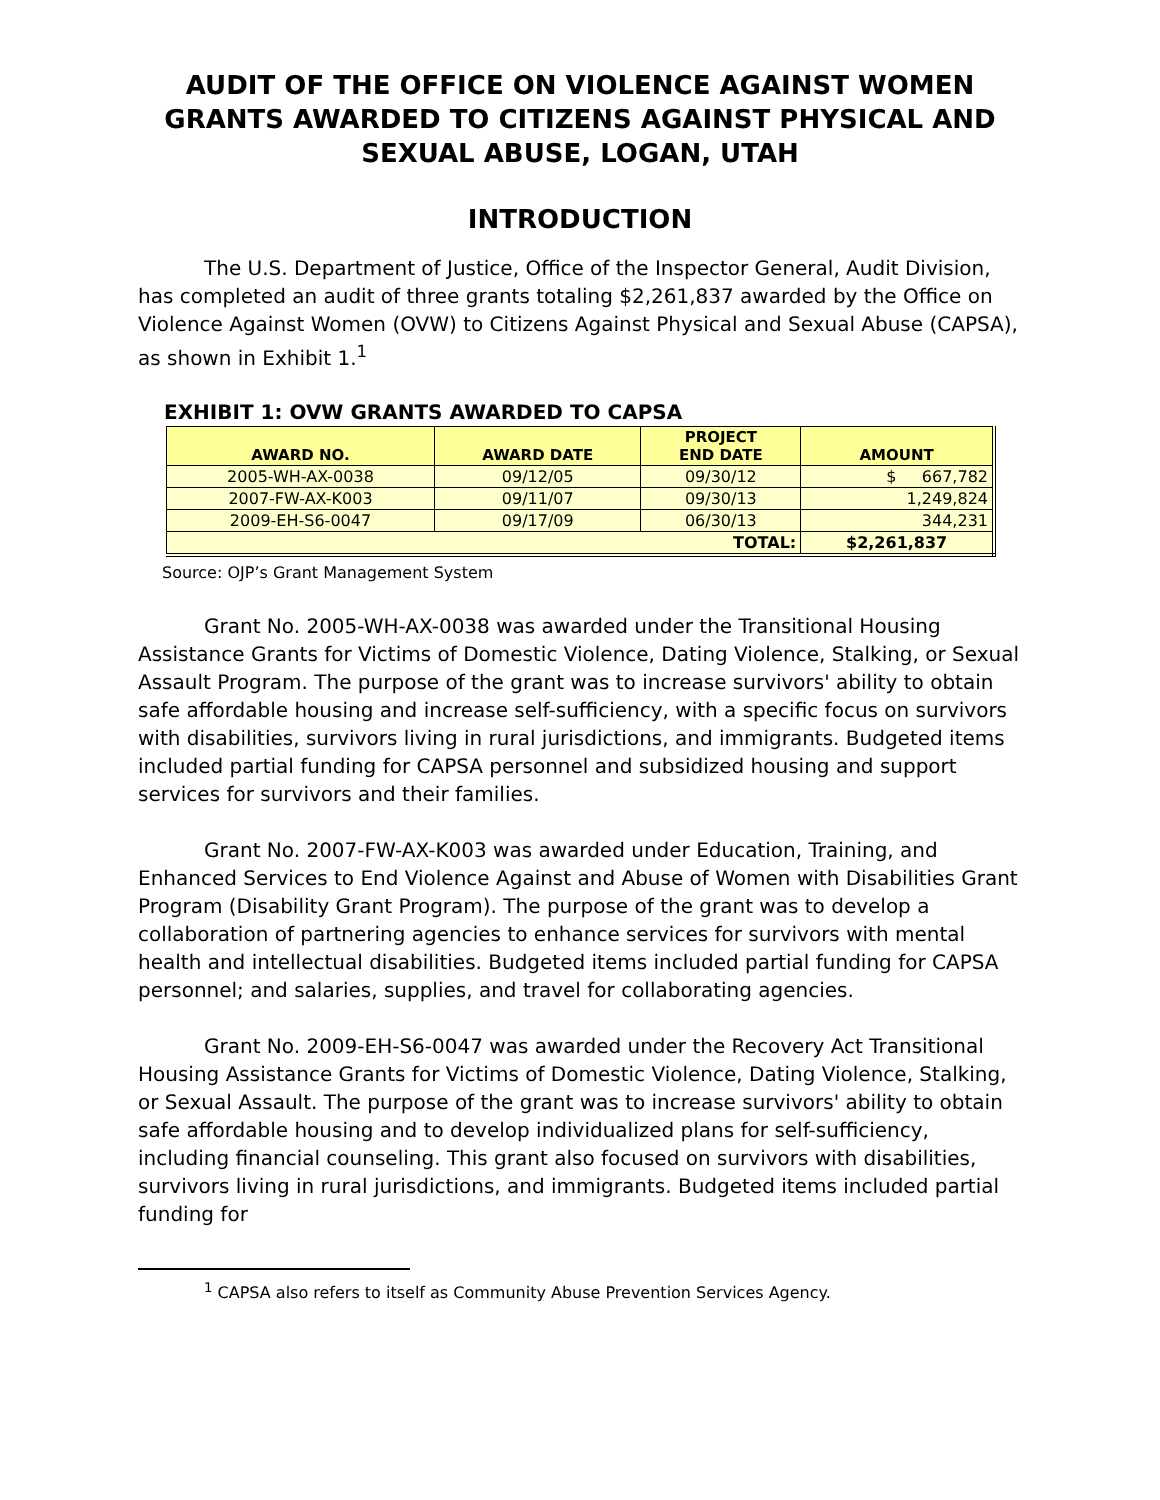AUDIT OF THE OFFICE ON VIOLENCE AGAINST WOMEN GRANTS AWARDED TO CITIZENS AGAINST PHYSICAL AND SEXUAL ABUSE, LOGAN, UTAH
INTRODUCTION
The U.S. Department of Justice, Office of the Inspector General, Audit Division, has completed an audit of three grants totaling $2,261,837 awarded by the Office on Violence Against Women (OVW) to Citizens Against Physical and Sexual Abuse (CAPSA), as shown in Exhibit 1.<sup>1</sup>
EXHIBIT 1: OVW GRANTS AWARDED TO CAPSA
| AWARD NO. | AWARD DATE | PROJECT END DATE | AMOUNT |
| --- | --- | --- | --- |
| 2005-WH-AX-0038 | 09/12/05 | 09/30/12 | $ 667,782 |
| 2007-FW-AX-K003 | 09/11/07 | 09/30/13 | 1,249,824 |
| 2009-EH-S6-0047 | 09/17/09 | 06/30/13 | 344,231 |
| TOTAL: | | | $2,261,837 |
Source: OJP’s Grant Management System
Grant No. 2005-WH-AX-0038 was awarded under the Transitional Housing Assistance Grants for Victims of Domestic Violence, Dating Violence, Stalking, or Sexual Assault Program. The purpose of the grant was to increase survivors' ability to obtain safe affordable housing and increase self-sufficiency, with a specific focus on survivors with disabilities, survivors living in rural jurisdictions, and immigrants. Budgeted items included partial funding for CAPSA personnel and subsidized housing and support services for survivors and their families.
Grant No. 2007-FW-AX-K003 was awarded under Education, Training, and Enhanced Services to End Violence Against and Abuse of Women with Disabilities Grant Program (Disability Grant Program). The purpose of the grant was to develop a collaboration of partnering agencies to enhance services for survivors with mental health and intellectual disabilities. Budgeted items included partial funding for CAPSA personnel; and salaries, supplies, and travel for collaborating agencies.
Grant No. 2009-EH-S6-0047 was awarded under the Recovery Act Transitional Housing Assistance Grants for Victims of Domestic Violence, Dating Violence, Stalking, or Sexual Assault. The purpose of the grant was to increase survivors' ability to obtain safe affordable housing and to develop individualized plans for self-sufficiency, including financial counseling. This grant also focused on survivors with disabilities, survivors living in rural jurisdictions, and immigrants. Budgeted items included partial funding for
<sup>1</sup> CAPSA also refers to itself as Community Abuse Prevention Services Agency.